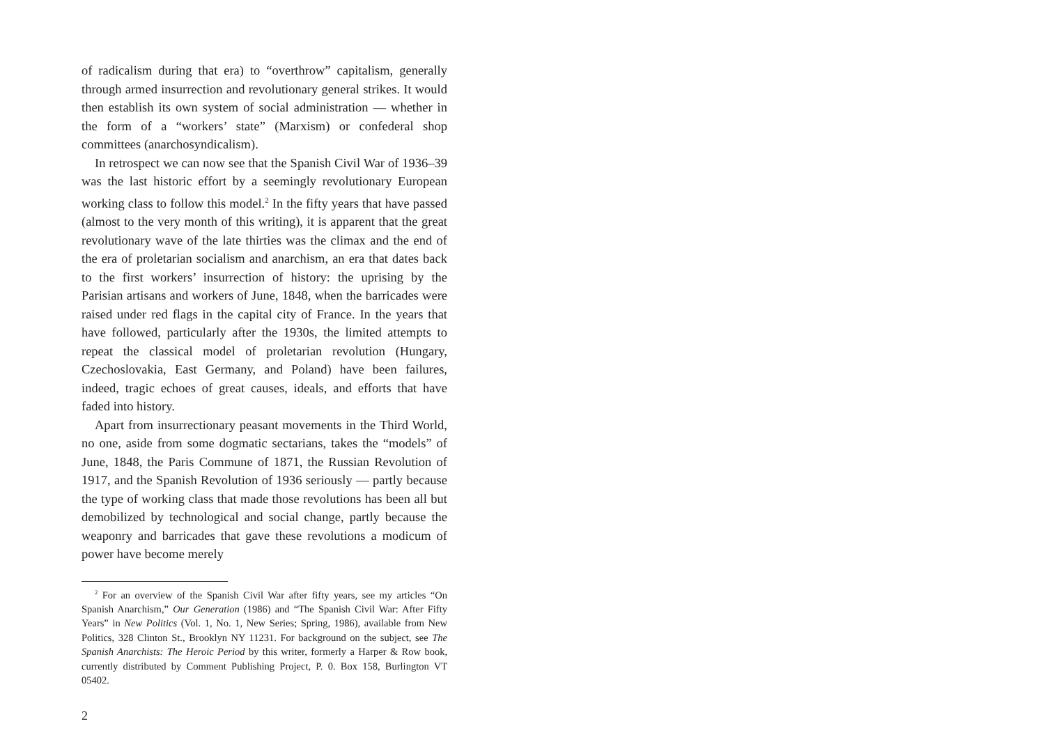of radicalism during that era) to “overthrow” capitalism, generally through armed insurrection and revolutionary general strikes. It would then establish its own system of social administration — whether in the form of a “workers’ state” (Marxism) or confederal shop committees (anarchosyndicalism).
In retrospect we can now see that the Spanish Civil War of 1936–39 was the last historic effort by a seemingly revolutionary European working class to follow this model.<sup>2</sup> In the fifty years that have passed (almost to the very month of this writing), it is apparent that the great revolutionary wave of the late thirties was the climax and the end of the era of proletarian socialism and anarchism, an era that dates back to the first workers’ insurrection of history: the uprising by the Parisian artisans and workers of June, 1848, when the barricades were raised under red flags in the capital city of France. In the years that have followed, particularly after the 1930s, the limited attempts to repeat the classical model of proletarian revolution (Hungary, Czechoslovakia, East Germany, and Poland) have been failures, indeed, tragic echoes of great causes, ideals, and efforts that have faded into history.
Apart from insurrectionary peasant movements in the Third World, no one, aside from some dogmatic sectarians, takes the “models” of June, 1848, the Paris Commune of 1871, the Russian Revolution of 1917, and the Spanish Revolution of 1936 seriously — partly because the type of working class that made those revolutions has been all but demobilized by technological and social change, partly because the weaponry and barricades that gave these revolutions a modicum of power have become merely
<sup>2</sup> For an overview of the Spanish Civil War after fifty years, see my articles “On Spanish Anarchism,” Our Generation (1986) and “The Spanish Civil War: After Fifty Years” in New Politics (Vol. 1, No. 1, New Series; Spring, 1986), available from New Politics, 328 Clinton St., Brooklyn NY 11231. For background on the subject, see The Spanish Anarchists: The Heroic Period by this writer, formerly a Harper & Row book, currently distributed by Comment Publishing Project, P. 0. Box 158, Burlington VT 05402.
2